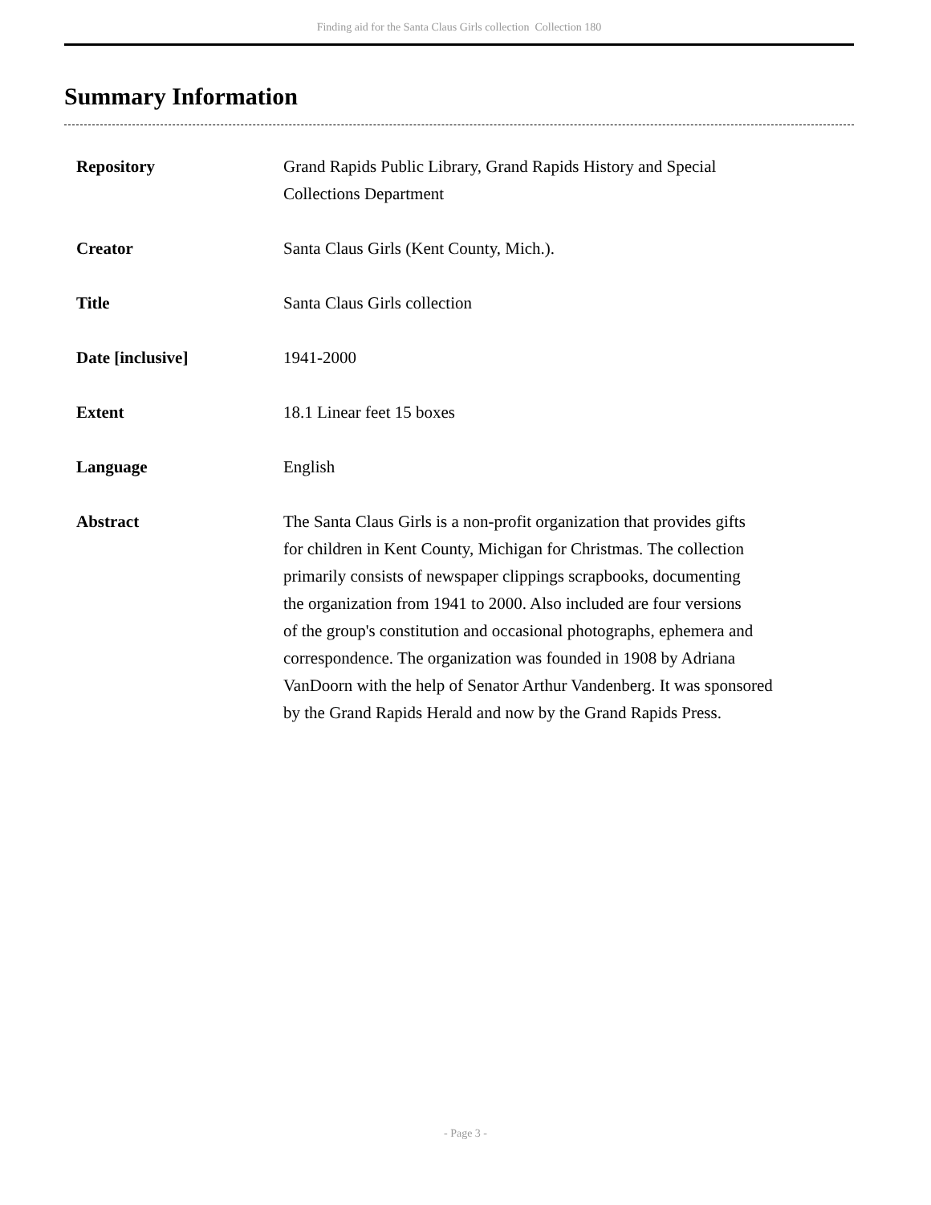Finding aid for the Santa Claus Girls collection Collection 180
Summary Information
| Repository | Grand Rapids Public Library, Grand Rapids History and Special Collections Department |
| Creator | Santa Claus Girls (Kent County, Mich.). |
| Title | Santa Claus Girls collection |
| Date [inclusive] | 1941-2000 |
| Extent | 18.1 Linear feet 15 boxes |
| Language | English |
| Abstract | The Santa Claus Girls is a non-profit organization that provides gifts for children in Kent County, Michigan for Christmas. The collection primarily consists of newspaper clippings scrapbooks, documenting the organization from 1941 to 2000. Also included are four versions of the group's constitution and occasional photographs, ephemera and correspondence. The organization was founded in 1908 by Adriana VanDoorn with the help of Senator Arthur Vandenberg. It was sponsored by the Grand Rapids Herald and now by the Grand Rapids Press. |
- Page 3 -